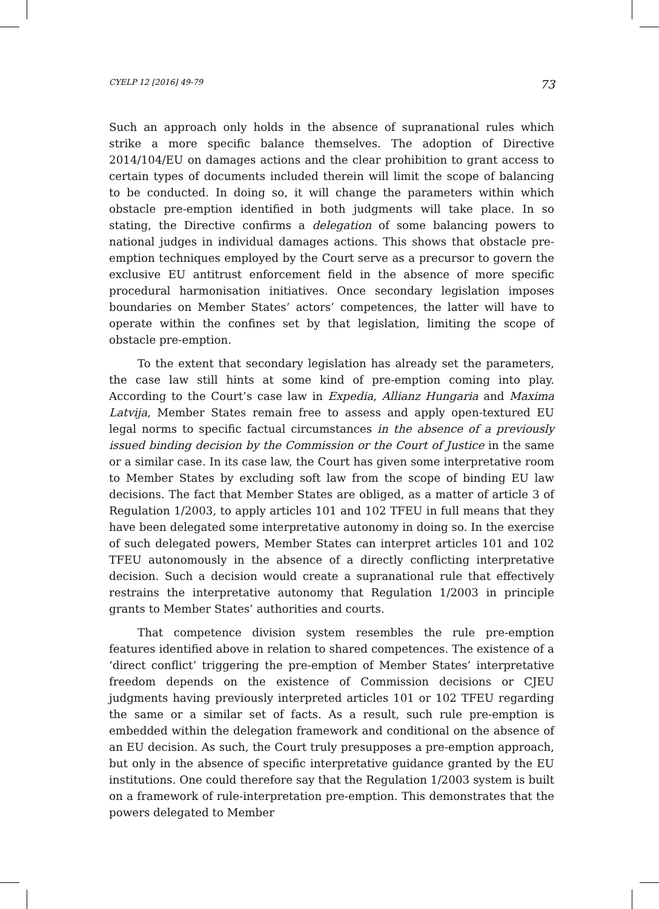CYELP 12 [2016] 49-79 73
Such an approach only holds in the absence of supranational rules which strike a more specific balance themselves. The adoption of Directive 2014/104/EU on damages actions and the clear prohibition to grant access to certain types of documents included therein will limit the scope of balancing to be conducted. In doing so, it will change the parameters within which obstacle pre-emption identified in both judgments will take place. In so stating, the Directive confirms a delegation of some balancing powers to national judges in individual damages actions. This shows that obstacle pre-emption techniques employed by the Court serve as a precursor to govern the exclusive EU antitrust enforcement field in the absence of more specific procedural harmonisation initiatives. Once secondary legislation imposes boundaries on Member States’ actors’ competences, the latter will have to operate within the confines set by that legislation, limiting the scope of obstacle pre-emption.
To the extent that secondary legislation has already set the parameters, the case law still hints at some kind of pre-emption coming into play. According to the Court’s case law in Expedia, Allianz Hungaria and Maxima Latvija, Member States remain free to assess and apply open-textured EU legal norms to specific factual circumstances in the absence of a previously issued binding decision by the Commission or the Court of Justice in the same or a similar case. In its case law, the Court has given some interpretative room to Member States by excluding soft law from the scope of binding EU law decisions. The fact that Member States are obliged, as a matter of article 3 of Regulation 1/2003, to apply articles 101 and 102 TFEU in full means that they have been delegated some interpretative autonomy in doing so. In the exercise of such delegated powers, Member States can interpret articles 101 and 102 TFEU autonomously in the absence of a directly conflicting interpretative decision. Such a decision would create a supranational rule that effectively restrains the interpretative autonomy that Regulation 1/2003 in principle grants to Member States’ authorities and courts.
That competence division system resembles the rule pre-emption features identified above in relation to shared competences. The existence of a ‘direct conflict’ triggering the pre-emption of Member States’ interpretative freedom depends on the existence of Commission decisions or CJEU judgments having previously interpreted articles 101 or 102 TFEU regarding the same or a similar set of facts. As a result, such rule pre-emption is embedded within the delegation framework and conditional on the absence of an EU decision. As such, the Court truly presupposes a pre-emption approach, but only in the absence of specific interpretative guidance granted by the EU institutions. One could therefore say that the Regulation 1/2003 system is built on a framework of rule-interpretation pre-emption. This demonstrates that the powers delegated to Member